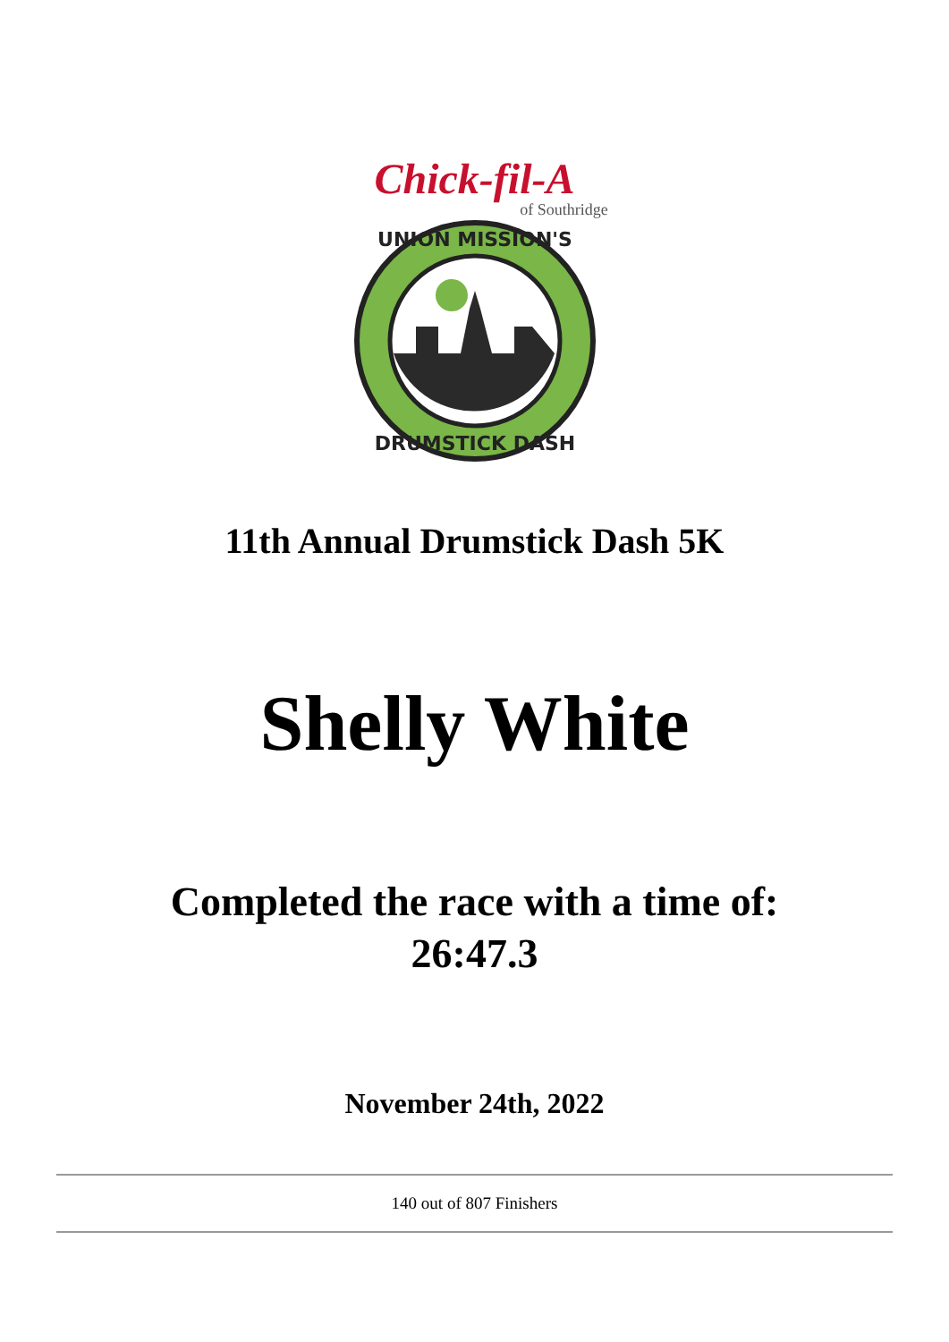Chick-fil-A
of Southridge
UNION MISSION'S
DRUMSTICK DASH
11th Annual Drumstick Dash 5K
Shelly White
Completed the race with a time of:
26:47.3
November 24th, 2022
140 out of 807 Finishers